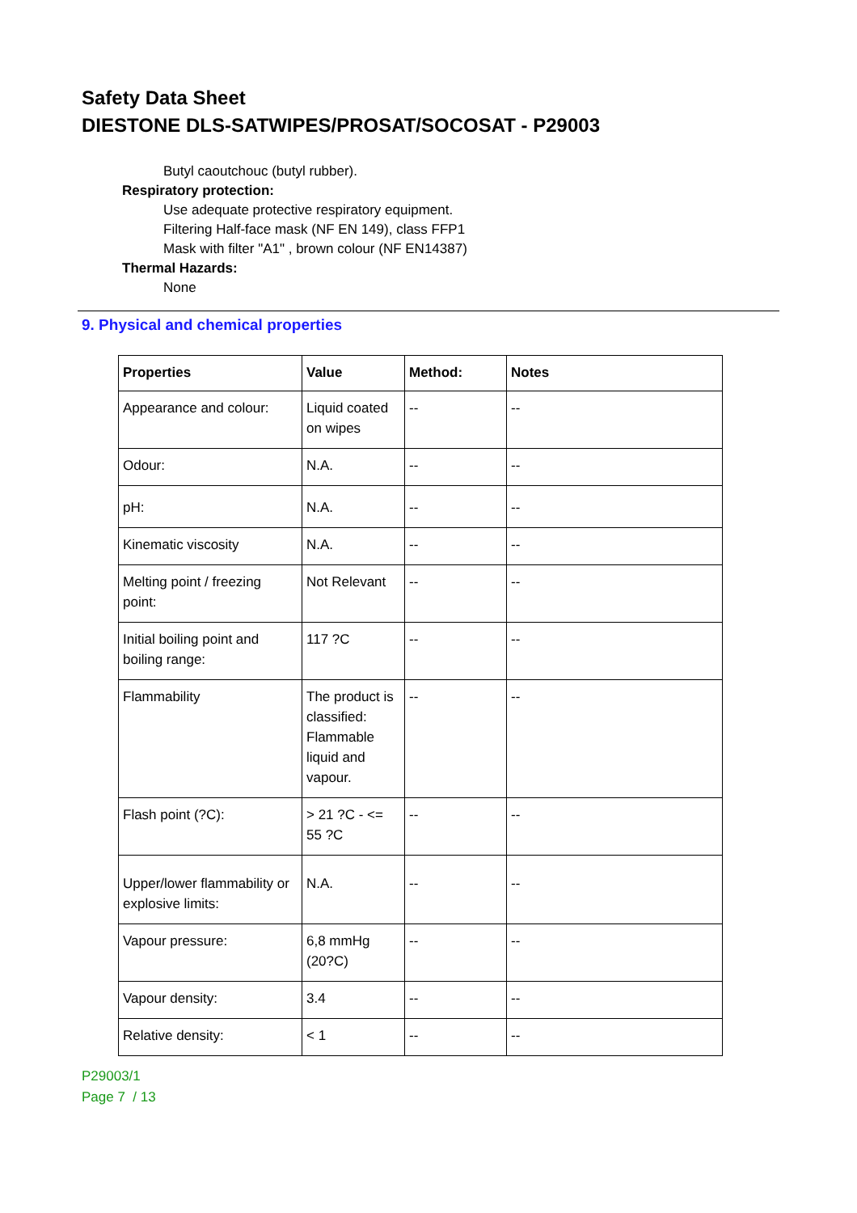Safety Data Sheet
DIESTONE DLS-SATWIPES/PROSAT/SOCOSAT - P29003
Butyl caoutchouc (butyl rubber).
Respiratory protection:
Use adequate protective respiratory equipment.
Filtering Half-face mask (NF EN 149), class FFP1
Mask with filter "A1" , brown colour (NF EN14387)
Thermal Hazards:
None
9. Physical and chemical properties
| Properties | Value | Method: | Notes |
| --- | --- | --- | --- |
| Appearance and colour: | Liquid coated on wipes | -- | -- |
| Odour: | N.A. | -- | -- |
| pH: | N.A. | -- | -- |
| Kinematic viscosity | N.A. | -- | -- |
| Melting point / freezing point: | Not Relevant | -- | -- |
| Initial boiling point and boiling range: | 117 ?C | -- | -- |
| Flammability | The product is classified: Flammable liquid and vapour. | -- | -- |
| Flash point (?C): | > 21 ?C - <= 55 ?C | -- | -- |
| Upper/lower flammability or explosive limits: | N.A. | -- | -- |
| Vapour pressure: | 6,8 mmHg (20?C) | -- | -- |
| Vapour density: | 3.4 | -- | -- |
| Relative density: | < 1 | -- | -- |
P29003/1
Page 7 / 13